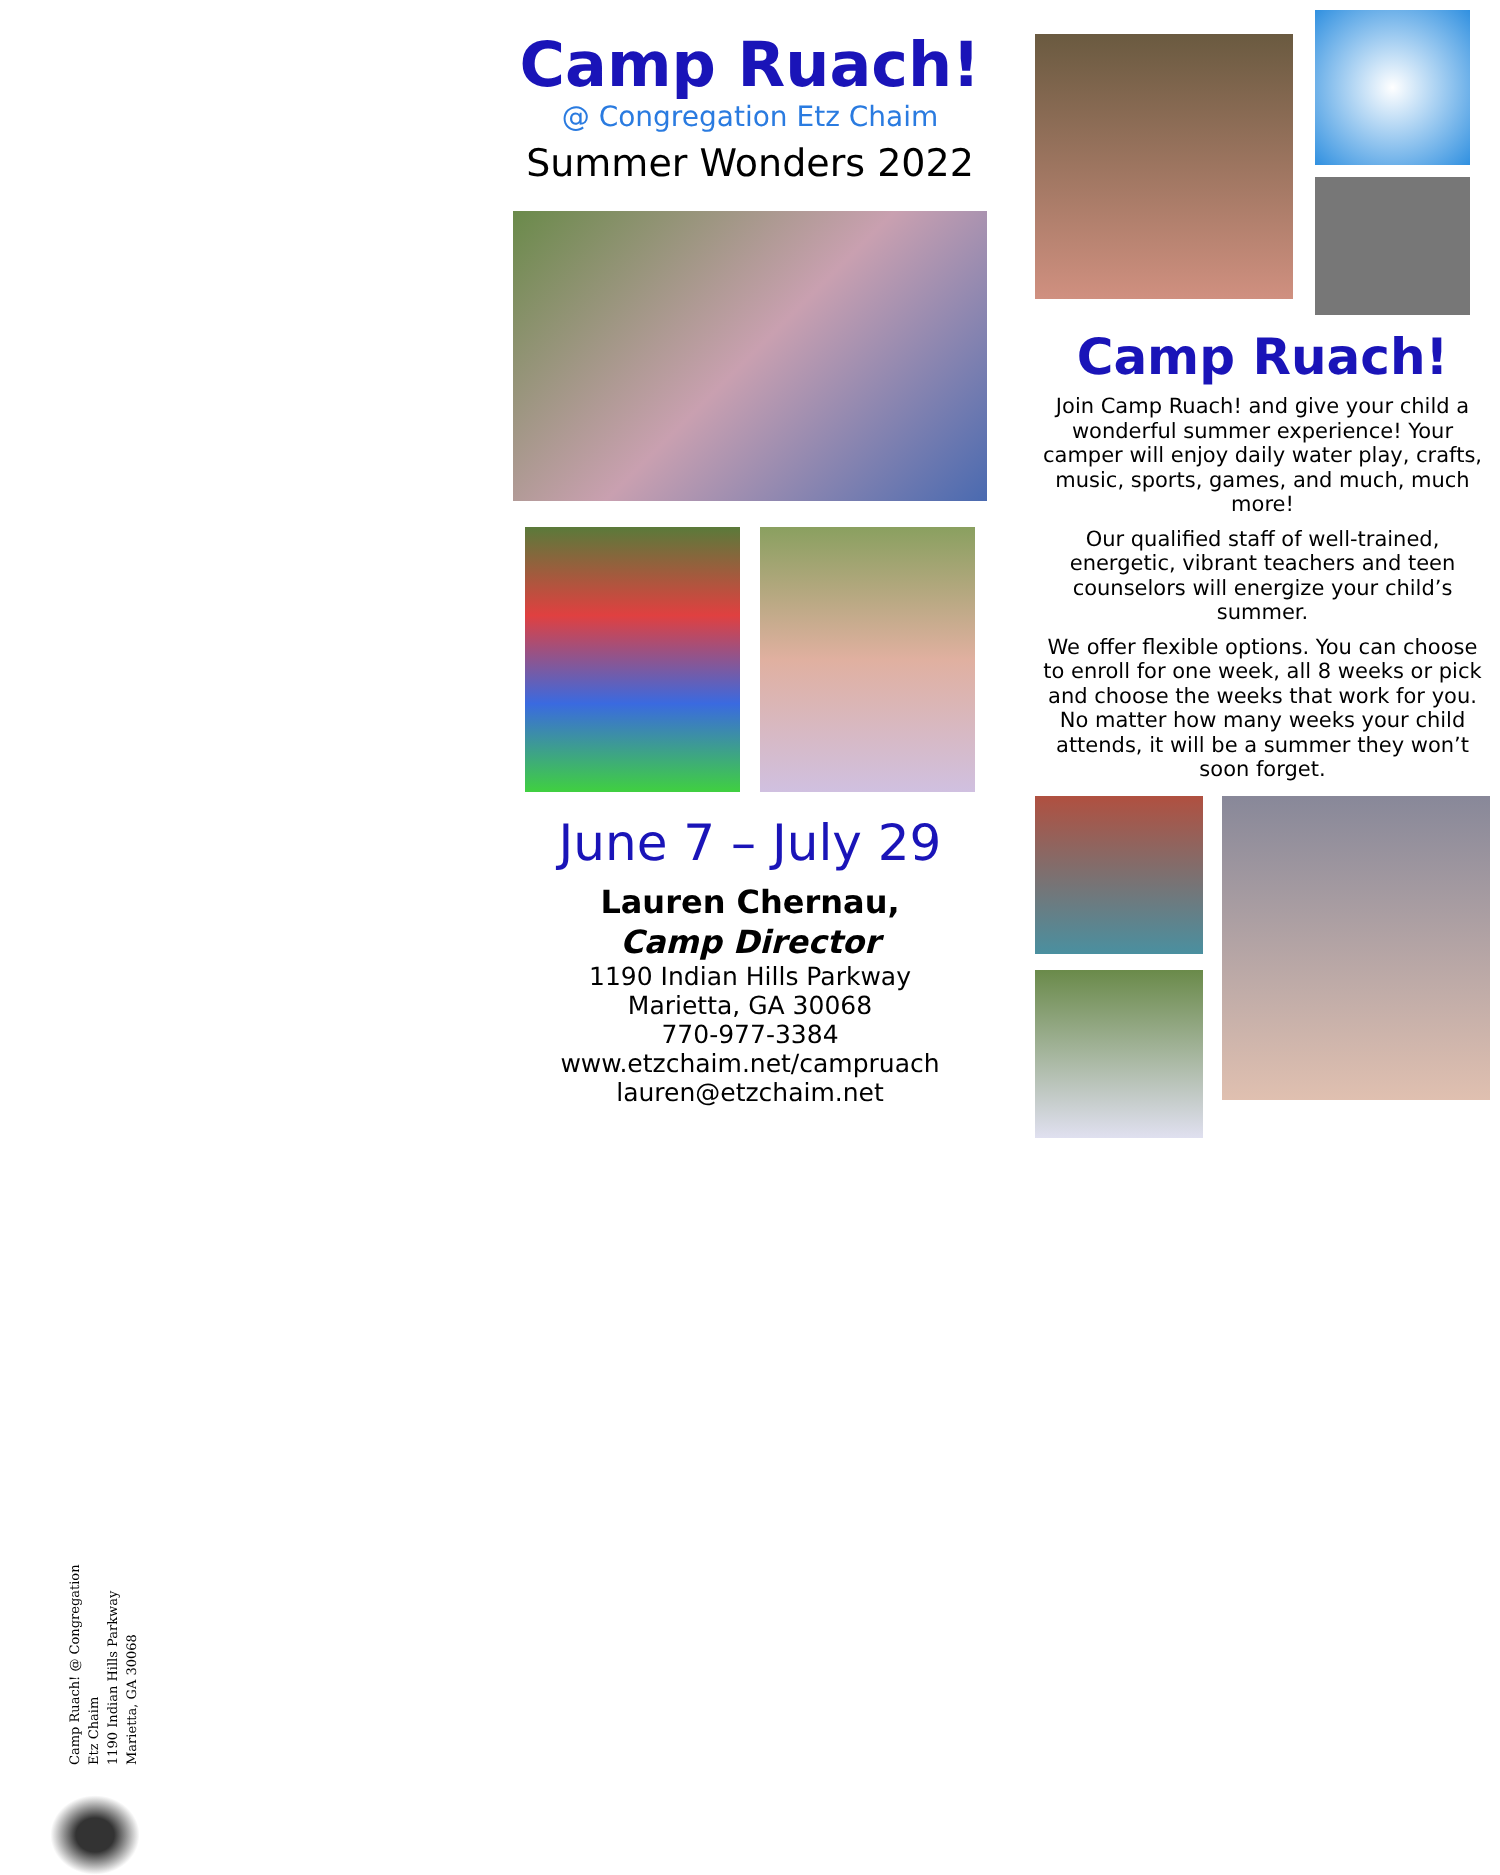Camp Ruach! @ Congregation
Etz Chaim
1190 Indian Hills Parkway
Marietta, GA 30068
Camp Ruach!
@ Congregation Etz Chaim
Summer Wonders 2022
June 7 – July 29
Lauren Chernau,
Camp Director
1190 Indian Hills Parkway
Marietta, GA 30068
770-977-3384
www.etzchaim.net/campruach
lauren@etzchaim.net
Camp Ruach!
Join Camp Ruach! and give your child a wonderful summer experience! Your camper will enjoy daily water play, crafts, music, sports, games, and much, much more!
Our qualified staff of well-trained, energetic, vibrant teachers and teen counselors will energize your child’s summer.
We offer flexible options. You can choose to enroll for one week, all 8 weeks or pick and choose the weeks that work for you. No matter how many weeks your child attends, it will be a summer they won’t soon forget.